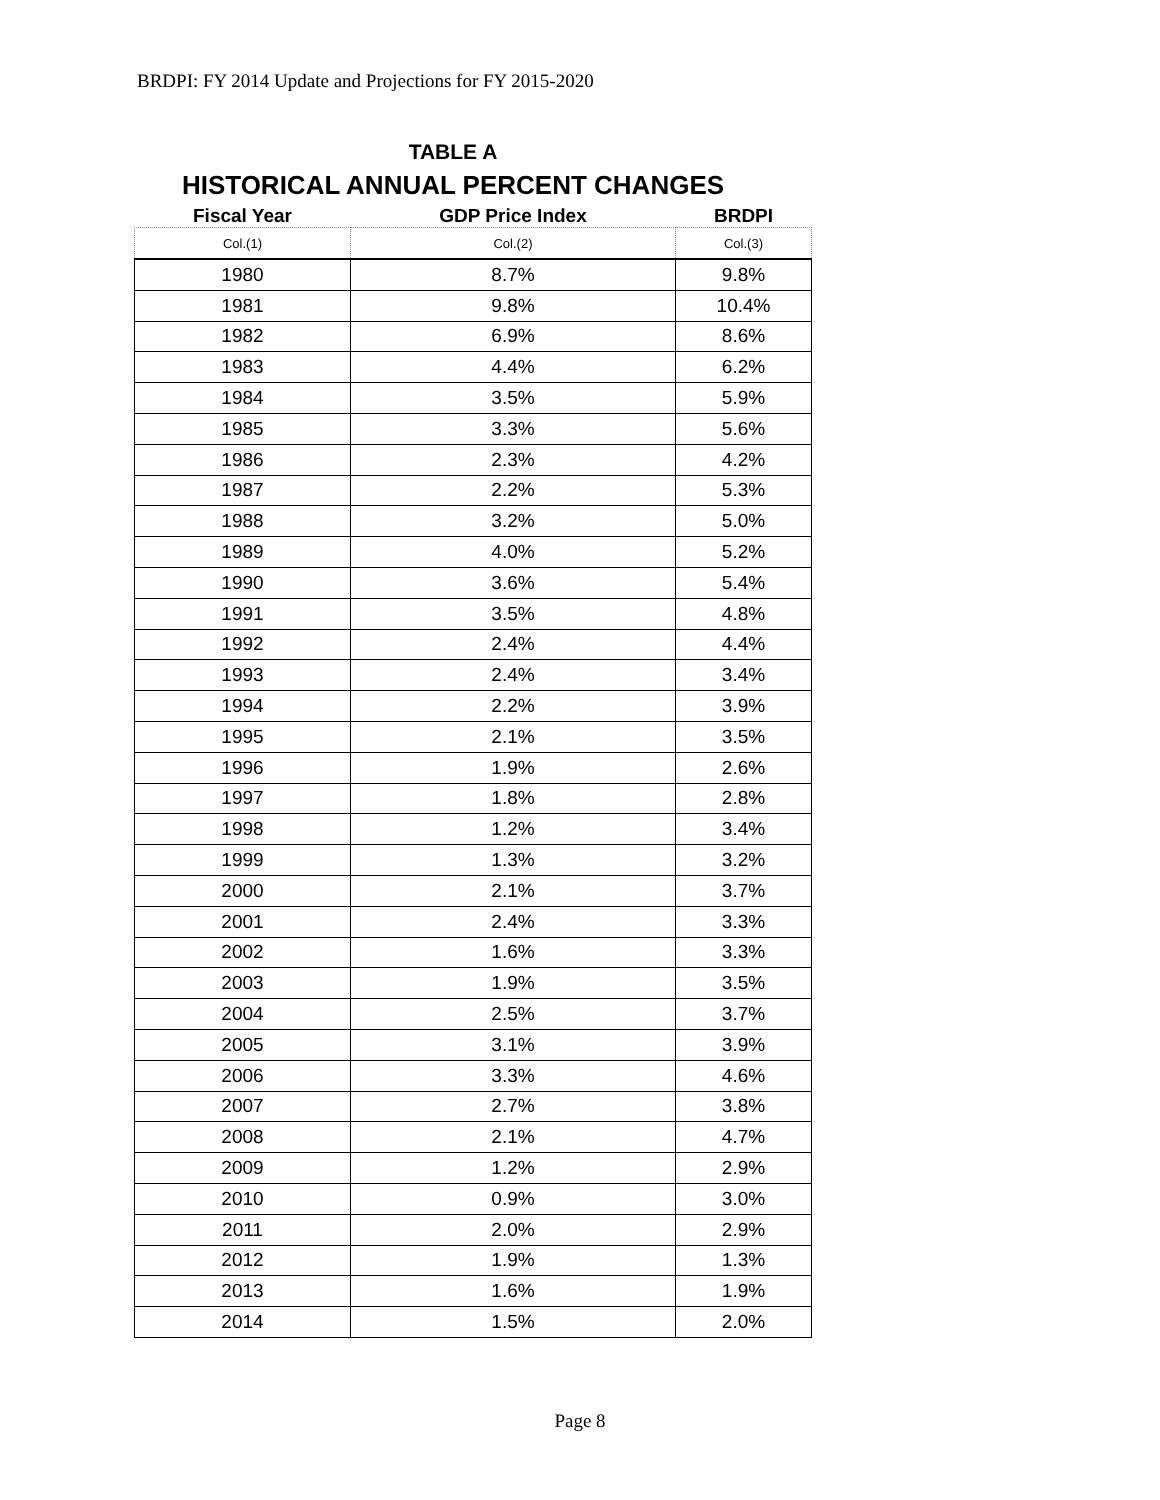BRDPI: FY 2014 Update and Projections for FY 2015-2020
TABLE A
HISTORICAL ANNUAL PERCENT CHANGES
| Fiscal Year | GDP Price Index | BRDPI |
| --- | --- | --- |
| Col.(1) | Col.(2) | Col.(3) |
| 1980 | 8.7% | 9.8% |
| 1981 | 9.8% | 10.4% |
| 1982 | 6.9% | 8.6% |
| 1983 | 4.4% | 6.2% |
| 1984 | 3.5% | 5.9% |
| 1985 | 3.3% | 5.6% |
| 1986 | 2.3% | 4.2% |
| 1987 | 2.2% | 5.3% |
| 1988 | 3.2% | 5.0% |
| 1989 | 4.0% | 5.2% |
| 1990 | 3.6% | 5.4% |
| 1991 | 3.5% | 4.8% |
| 1992 | 2.4% | 4.4% |
| 1993 | 2.4% | 3.4% |
| 1994 | 2.2% | 3.9% |
| 1995 | 2.1% | 3.5% |
| 1996 | 1.9% | 2.6% |
| 1997 | 1.8% | 2.8% |
| 1998 | 1.2% | 3.4% |
| 1999 | 1.3% | 3.2% |
| 2000 | 2.1% | 3.7% |
| 2001 | 2.4% | 3.3% |
| 2002 | 1.6% | 3.3% |
| 2003 | 1.9% | 3.5% |
| 2004 | 2.5% | 3.7% |
| 2005 | 3.1% | 3.9% |
| 2006 | 3.3% | 4.6% |
| 2007 | 2.7% | 3.8% |
| 2008 | 2.1% | 4.7% |
| 2009 | 1.2% | 2.9% |
| 2010 | 0.9% | 3.0% |
| 2011 | 2.0% | 2.9% |
| 2012 | 1.9% | 1.3% |
| 2013 | 1.6% | 1.9% |
| 2014 | 1.5% | 2.0% |
Page 8